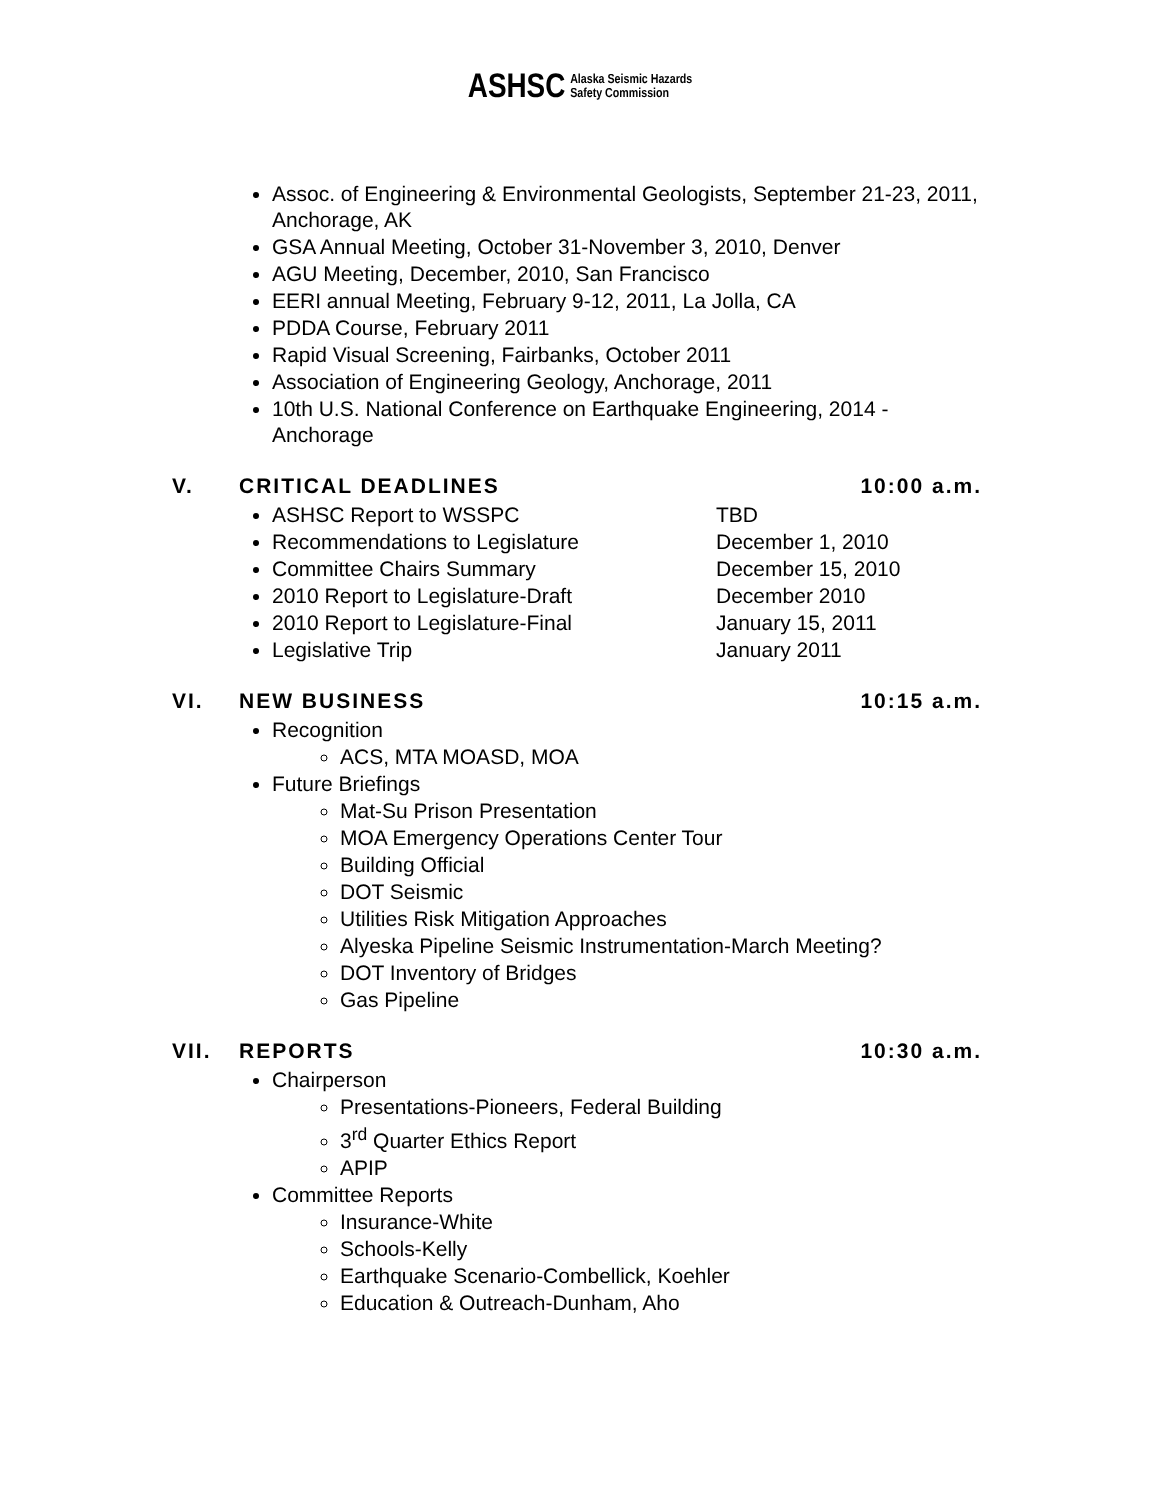ASHSC Alaska Seismic Hazards
Safety Commission
Assoc. of Engineering & Environmental Geologists, September 21-23, 2011, Anchorage, AK
GSA Annual Meeting, October 31-November 3, 2010, Denver
AGU Meeting, December, 2010, San Francisco
EERI annual Meeting, February 9-12, 2011, La Jolla, CA
PDDA Course, February 2011
Rapid Visual Screening, Fairbanks, October 2011
Association of Engineering Geology, Anchorage, 2011
10th U.S. National Conference on Earthquake Engineering, 2014 - Anchorage
V. CRITICAL DEADLINES 10:00 a.m.
ASHSC Report to WSSPC TBD
Recommendations to Legislature December 1, 2010
Committee Chairs Summary December 15, 2010
2010 Report to Legislature-Draft December 2010
2010 Report to Legislature-Final January 15, 2011
Legislative Trip January 2011
VI. NEW BUSINESS 10:15 a.m.
Recognition
ACS, MTA MOASD, MOA
Future Briefings
Mat-Su Prison Presentation
MOA Emergency Operations Center Tour
Building Official
DOT Seismic
Utilities Risk Mitigation Approaches
Alyeska Pipeline Seismic Instrumentation-March Meeting?
DOT Inventory of Bridges
Gas Pipeline
VII. REPORTS 10:30 a.m.
Chairperson
Presentations-Pioneers, Federal Building
3<sup>rd</sup> Quarter Ethics Report
APIP
Committee Reports
Insurance-White
Schools-Kelly
Earthquake Scenario-Combellick, Koehler
Education & Outreach-Dunham, Aho